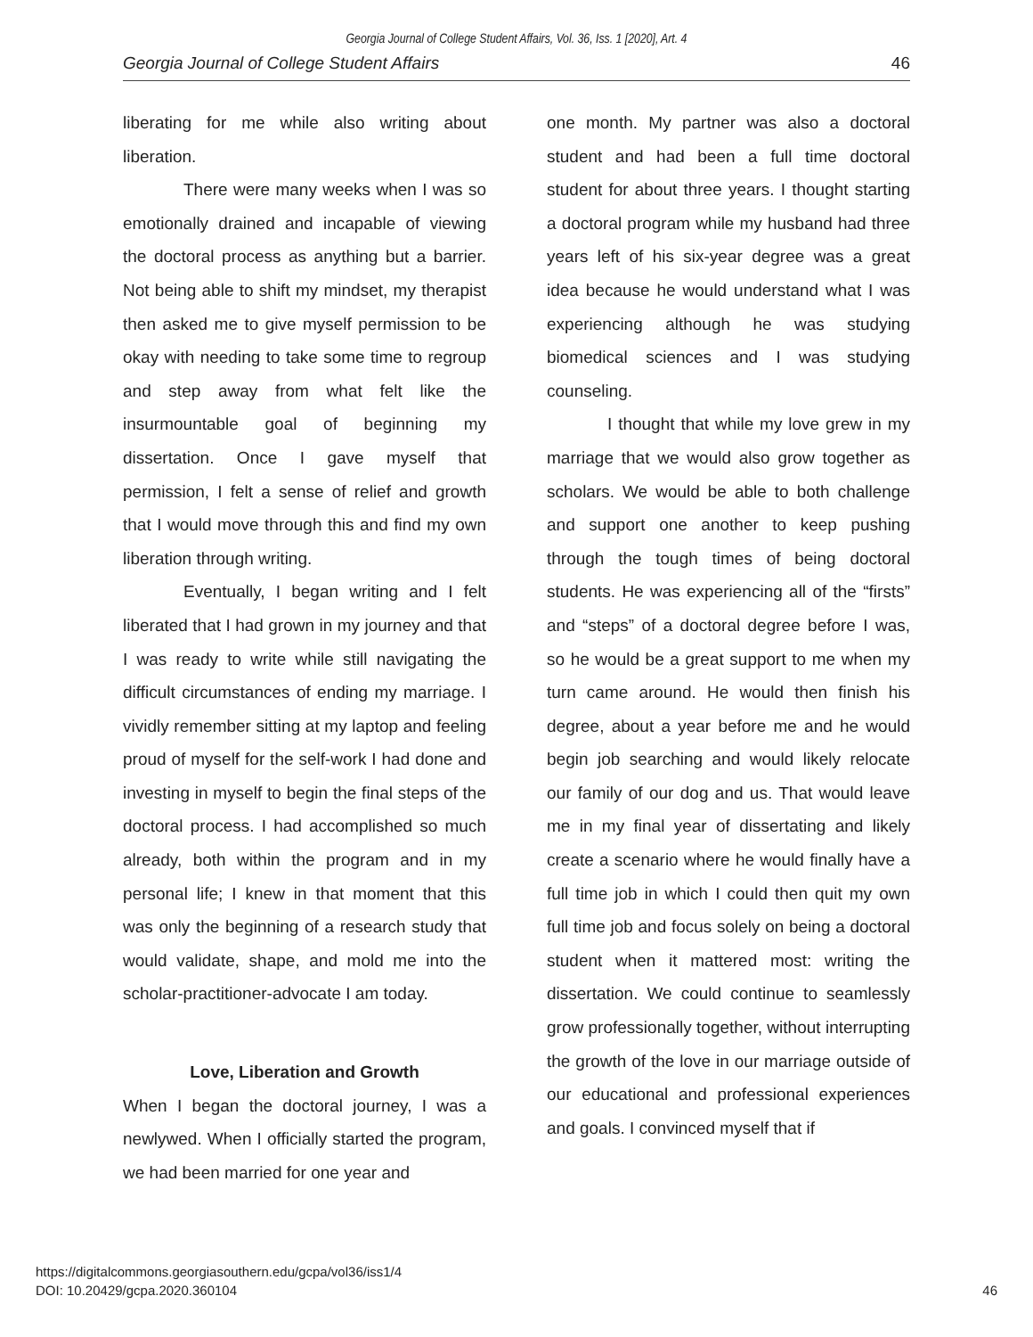Georgia Journal of College Student Affairs, Vol. 36, Iss. 1 [2020], Art. 4
Georgia Journal of College Student Affairs 46
liberating for me while also writing about liberation.
There were many weeks when I was so emotionally drained and incapable of viewing the doctoral process as anything but a barrier. Not being able to shift my mindset, my therapist then asked me to give myself permission to be okay with needing to take some time to regroup and step away from what felt like the insurmountable goal of beginning my dissertation. Once I gave myself that permission, I felt a sense of relief and growth that I would move through this and find my own liberation through writing.
Eventually, I began writing and I felt liberated that I had grown in my journey and that I was ready to write while still navigating the difficult circumstances of ending my marriage. I vividly remember sitting at my laptop and feeling proud of myself for the self-work I had done and investing in myself to begin the final steps of the doctoral process. I had accomplished so much already, both within the program and in my personal life; I knew in that moment that this was only the beginning of a research study that would validate, shape, and mold me into the scholar-practitioner-advocate I am today.
Love, Liberation and Growth
When I began the doctoral journey, I was a newlywed. When I officially started the program, we had been married for one year and
one month. My partner was also a doctoral student and had been a full time doctoral student for about three years. I thought starting a doctoral program while my husband had three years left of his six-year degree was a great idea because he would understand what I was experiencing although he was studying biomedical sciences and I was studying counseling.
I thought that while my love grew in my marriage that we would also grow together as scholars. We would be able to both challenge and support one another to keep pushing through the tough times of being doctoral students. He was experiencing all of the “firsts” and “steps” of a doctoral degree before I was, so he would be a great support to me when my turn came around. He would then finish his degree, about a year before me and he would begin job searching and would likely relocate our family of our dog and us. That would leave me in my final year of dissertating and likely create a scenario where he would finally have a full time job in which I could then quit my own full time job and focus solely on being a doctoral student when it mattered most: writing the dissertation. We could continue to seamlessly grow professionally together, without interrupting the growth of the love in our marriage outside of our educational and professional experiences and goals. I convinced myself that if
https://digitalcommons.georgiasouthern.edu/gcpa/vol36/iss1/4
DOI: 10.20429/gcpa.2020.360104
46